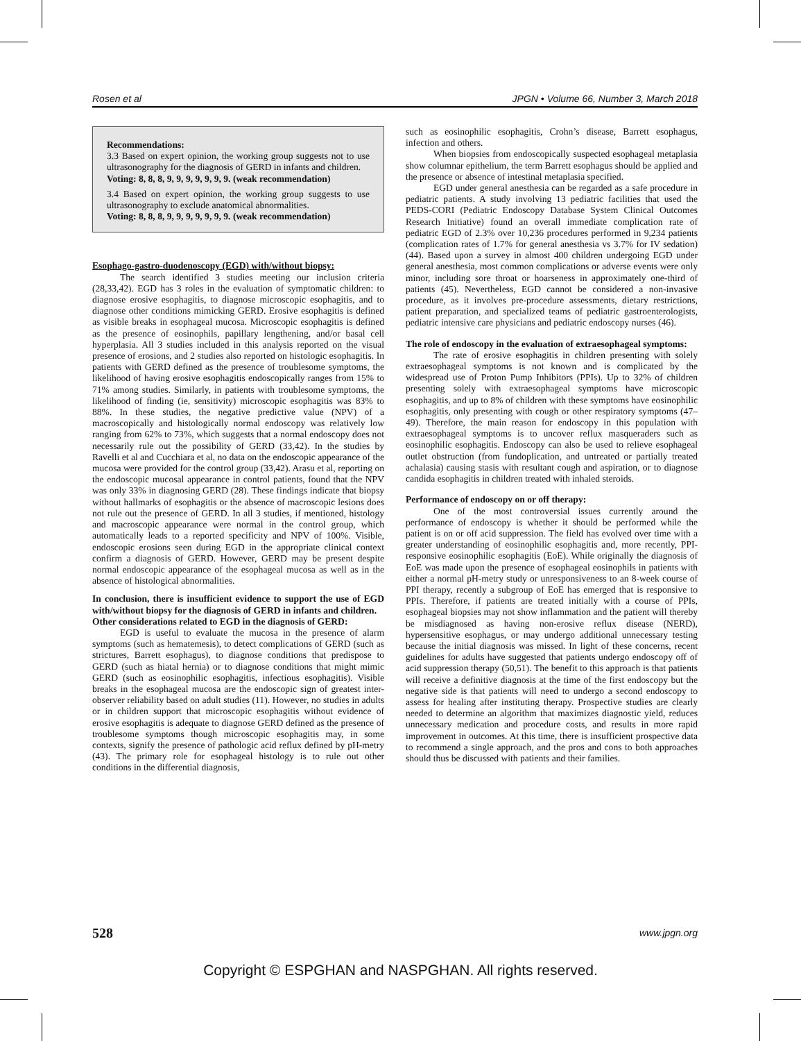Rosen et al JPGN • Volume 66, Number 3, March 2018
Recommendations:
3.3 Based on expert opinion, the working group suggests not to use ultrasonography for the diagnosis of GERD in infants and children.
Voting: 8, 8, 8, 9, 9, 9, 9, 9, 9, 9. (weak recommendation)
3.4 Based on expert opinion, the working group suggests to use ultrasonography to exclude anatomical abnormalities.
Voting: 8, 8, 8, 9, 9, 9, 9, 9, 9, 9. (weak recommendation)
Esophago-gastro-duodenoscopy (EGD) with/without biopsy:
The search identified 3 studies meeting our inclusion criteria (28,33,42). EGD has 3 roles in the evaluation of symptomatic children: to diagnose erosive esophagitis, to diagnose microscopic esophagitis, and to diagnose other conditions mimicking GERD. Erosive esophagitis is defined as visible breaks in esophageal mucosa. Microscopic esophagitis is defined as the presence of eosinophils, papillary lengthening, and/or basal cell hyperplasia. All 3 studies included in this analysis reported on the visual presence of erosions, and 2 studies also reported on histologic esophagitis. In patients with GERD defined as the presence of troublesome symptoms, the likelihood of having erosive esophagitis endoscopically ranges from 15% to 71% among studies. Similarly, in patients with troublesome symptoms, the likelihood of finding (ie, sensitivity) microscopic esophagitis was 83% to 88%. In these studies, the negative predictive value (NPV) of a macroscopically and histologically normal endoscopy was relatively low ranging from 62% to 73%, which suggests that a normal endoscopy does not necessarily rule out the possibility of GERD (33,42). In the studies by Ravelli et al and Cucchiara et al, no data on the endoscopic appearance of the mucosa were provided for the control group (33,42). Arasu et al, reporting on the endoscopic mucosal appearance in control patients, found that the NPV was only 33% in diagnosing GERD (28). These findings indicate that biopsy without hallmarks of esophagitis or the absence of macroscopic lesions does not rule out the presence of GERD. In all 3 studies, if mentioned, histology and macroscopic appearance were normal in the control group, which automatically leads to a reported specificity and NPV of 100%. Visible, endoscopic erosions seen during EGD in the appropriate clinical context confirm a diagnosis of GERD. However, GERD may be present despite normal endoscopic appearance of the esophageal mucosa as well as in the absence of histological abnormalities.
In conclusion, there is insufficient evidence to support the use of EGD with/without biopsy for the diagnosis of GERD in infants and children.
Other considerations related to EGD in the diagnosis of GERD:
EGD is useful to evaluate the mucosa in the presence of alarm symptoms (such as hematemesis), to detect complications of GERD (such as strictures, Barrett esophagus), to diagnose conditions that predispose to GERD (such as hiatal hernia) or to diagnose conditions that might mimic GERD (such as eosinophilic esophagitis, infectious esophagitis). Visible breaks in the esophageal mucosa are the endoscopic sign of greatest inter-observer reliability based on adult studies (11). However, no studies in adults or in children support that microscopic esophagitis without evidence of erosive esophagitis is adequate to diagnose GERD defined as the presence of troublesome symptoms though microscopic esophagitis may, in some contexts, signify the presence of pathologic acid reflux defined by pH-metry (43). The primary role for esophageal histology is to rule out other conditions in the differential diagnosis,
such as eosinophilic esophagitis, Crohn’s disease, Barrett esophagus, infection and others.
When biopsies from endoscopically suspected esophageal metaplasia show columnar epithelium, the term Barrett esophagus should be applied and the presence or absence of intestinal metaplasia specified.
EGD under general anesthesia can be regarded as a safe procedure in pediatric patients. A study involving 13 pediatric facilities that used the PEDS-CORI (Pediatric Endoscopy Database System Clinical Outcomes Research Initiative) found an overall immediate complication rate of pediatric EGD of 2.3% over 10,236 procedures performed in 9,234 patients (complication rates of 1.7% for general anesthesia vs 3.7% for IV sedation) (44). Based upon a survey in almost 400 children undergoing EGD under general anesthesia, most common complications or adverse events were only minor, including sore throat or hoarseness in approximately one-third of patients (45). Nevertheless, EGD cannot be considered a non-invasive procedure, as it involves pre-procedure assessments, dietary restrictions, patient preparation, and specialized teams of pediatric gastroenterologists, pediatric intensive care physicians and pediatric endoscopy nurses (46).
The role of endoscopy in the evaluation of extraesophageal symptoms:
The rate of erosive esophagitis in children presenting with solely extraesophageal symptoms is not known and is complicated by the widespread use of Proton Pump Inhibitors (PPIs). Up to 32% of children presenting solely with extraesophageal symptoms have microscopic esophagitis, and up to 8% of children with these symptoms have eosinophilic esophagitis, only presenting with cough or other respiratory symptoms (47–49). Therefore, the main reason for endoscopy in this population with extraesophageal symptoms is to uncover reflux masqueraders such as eosinophilic esophagitis. Endoscopy can also be used to relieve esophageal outlet obstruction (from fundoplication, and untreated or partially treated achalasia) causing stasis with resultant cough and aspiration, or to diagnose candida esophagitis in children treated with inhaled steroids.
Performance of endoscopy on or off therapy:
One of the most controversial issues currently around the performance of endoscopy is whether it should be performed while the patient is on or off acid suppression. The field has evolved over time with a greater understanding of eosinophilic esophagitis and, more recently, PPI-responsive eosinophilic esophagitis (EoE). While originally the diagnosis of EoE was made upon the presence of esophageal eosinophils in patients with either a normal pH-metry study or unresponsiveness to an 8-week course of PPI therapy, recently a subgroup of EoE has emerged that is responsive to PPIs. Therefore, if patients are treated initially with a course of PPIs, esophageal biopsies may not show inflammation and the patient will thereby be misdiagnosed as having non-erosive reflux disease (NERD), hypersensitive esophagus, or may undergo additional unnecessary testing because the initial diagnosis was missed. In light of these concerns, recent guidelines for adults have suggested that patients undergo endoscopy off of acid suppression therapy (50,51). The benefit to this approach is that patients will receive a definitive diagnosis at the time of the first endoscopy but the negative side is that patients will need to undergo a second endoscopy to assess for healing after instituting therapy. Prospective studies are clearly needed to determine an algorithm that maximizes diagnostic yield, reduces unnecessary medication and procedure costs, and results in more rapid improvement in outcomes. At this time, there is insufficient prospective data to recommend a single approach, and the pros and cons to both approaches should thus be discussed with patients and their families.
528 www.jpgn.org
Copyright © ESPGHAN and NASPGHAN. All rights reserved.